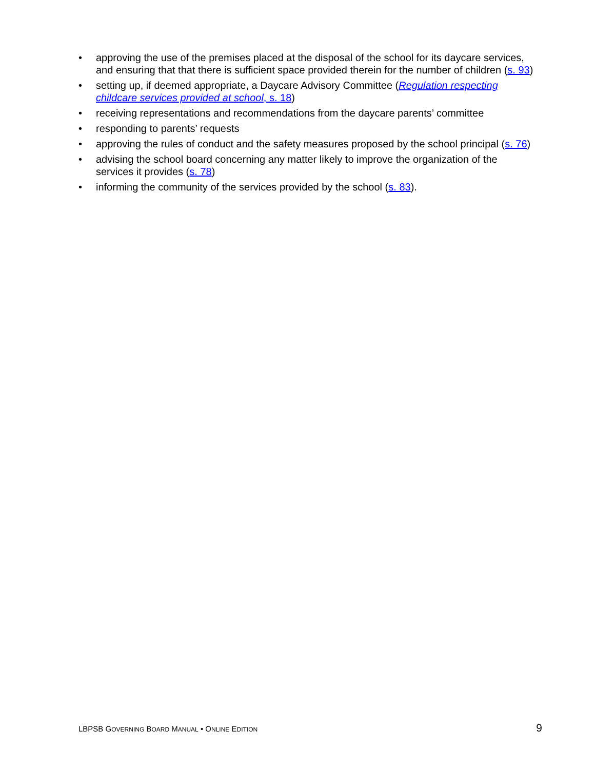• approving the use of the premises placed at the disposal of the school for its daycare services, and ensuring that that there is sufficient space provided therein for the number of children (s. 93)
• setting up, if deemed appropriate, a Daycare Advisory Committee (Regulation respecting childcare services provided at school, s. 18)
• receiving representations and recommendations from the daycare parents’ committee
• responding to parents’ requests
• approving the rules of conduct and the safety measures proposed by the school principal (s. 76)
• advising the school board concerning any matter likely to improve the organization of the services it provides (s. 78)
• informing the community of the services provided by the school (s. 83).
LBPSB GOVERNING BOARD MANUAL • ONLINE EDITION 9